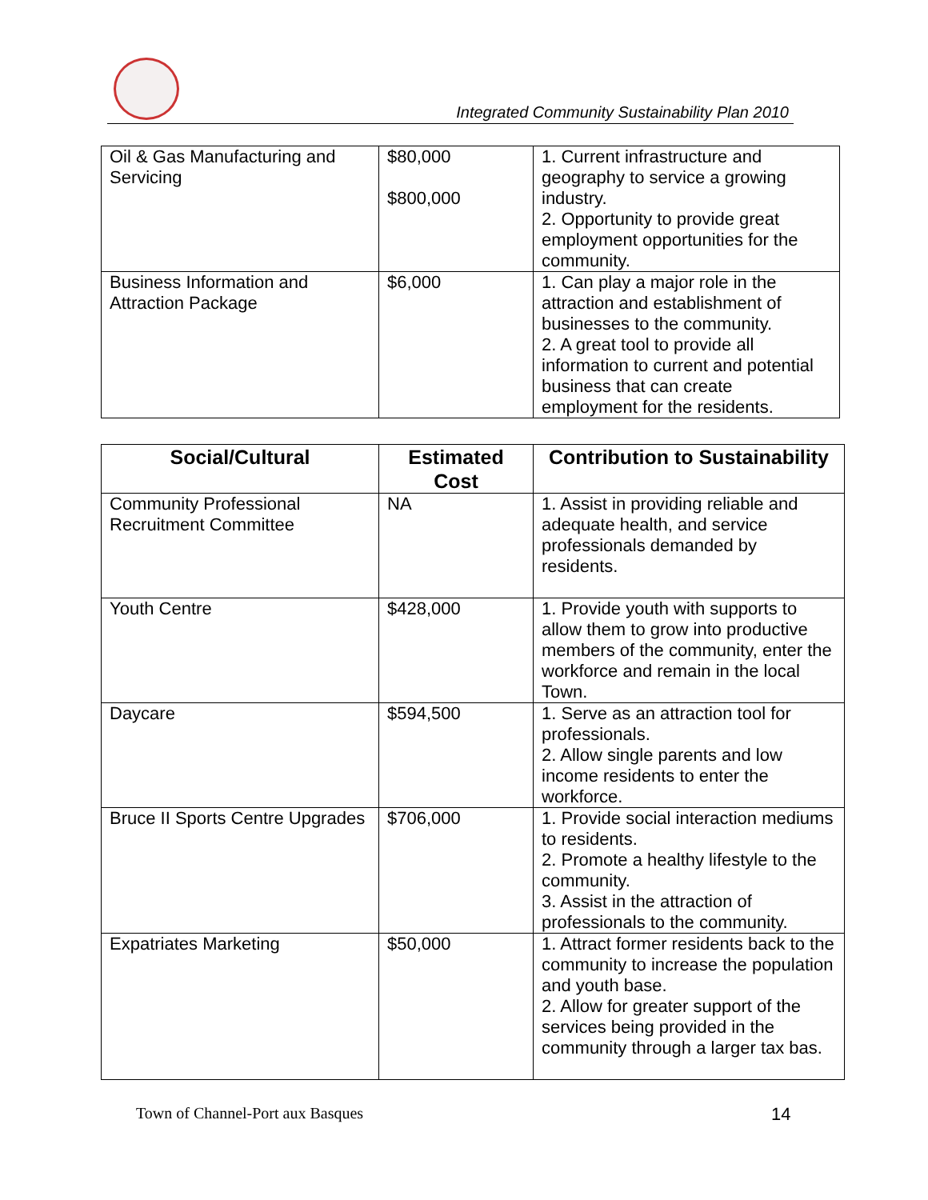Integrated Community Sustainability Plan 2010
| Oil & Gas Manufacturing and Servicing | $80,000 $800,000 | 1. Current infrastructure and geography to service a growing industry. 2. Opportunity to provide great employment opportunities for the community. |
| Business Information and Attraction Package | $6,000 | 1. Can play a major role in the attraction and establishment of businesses to the community. 2. A great tool to provide all information to current and potential business that can create employment for the residents. |
| Social/Cultural | Estimated Cost | Contribution to Sustainability |
| --- | --- | --- |
| Community Professional Recruitment Committee | NA | 1. Assist in providing reliable and adequate health, and service professionals demanded by residents. |
| Youth Centre | $428,000 | 1. Provide youth with supports to allow them to grow into productive members of the community, enter the workforce and remain in the local Town. |
| Daycare | $594,500 | 1. Serve as an attraction tool for professionals. 2. Allow single parents and low income residents to enter the workforce. |
| Bruce II Sports Centre Upgrades | $706,000 | 1. Provide social interaction mediums to residents. 2. Promote a healthy lifestyle to the community. 3. Assist in the attraction of professionals to the community. |
| Expatriates Marketing | $50,000 | 1. Attract former residents back to the community to increase the population and youth base. 2. Allow for greater support of the services being provided in the community through a larger tax bas. |
Town of Channel-Port aux Basques
14